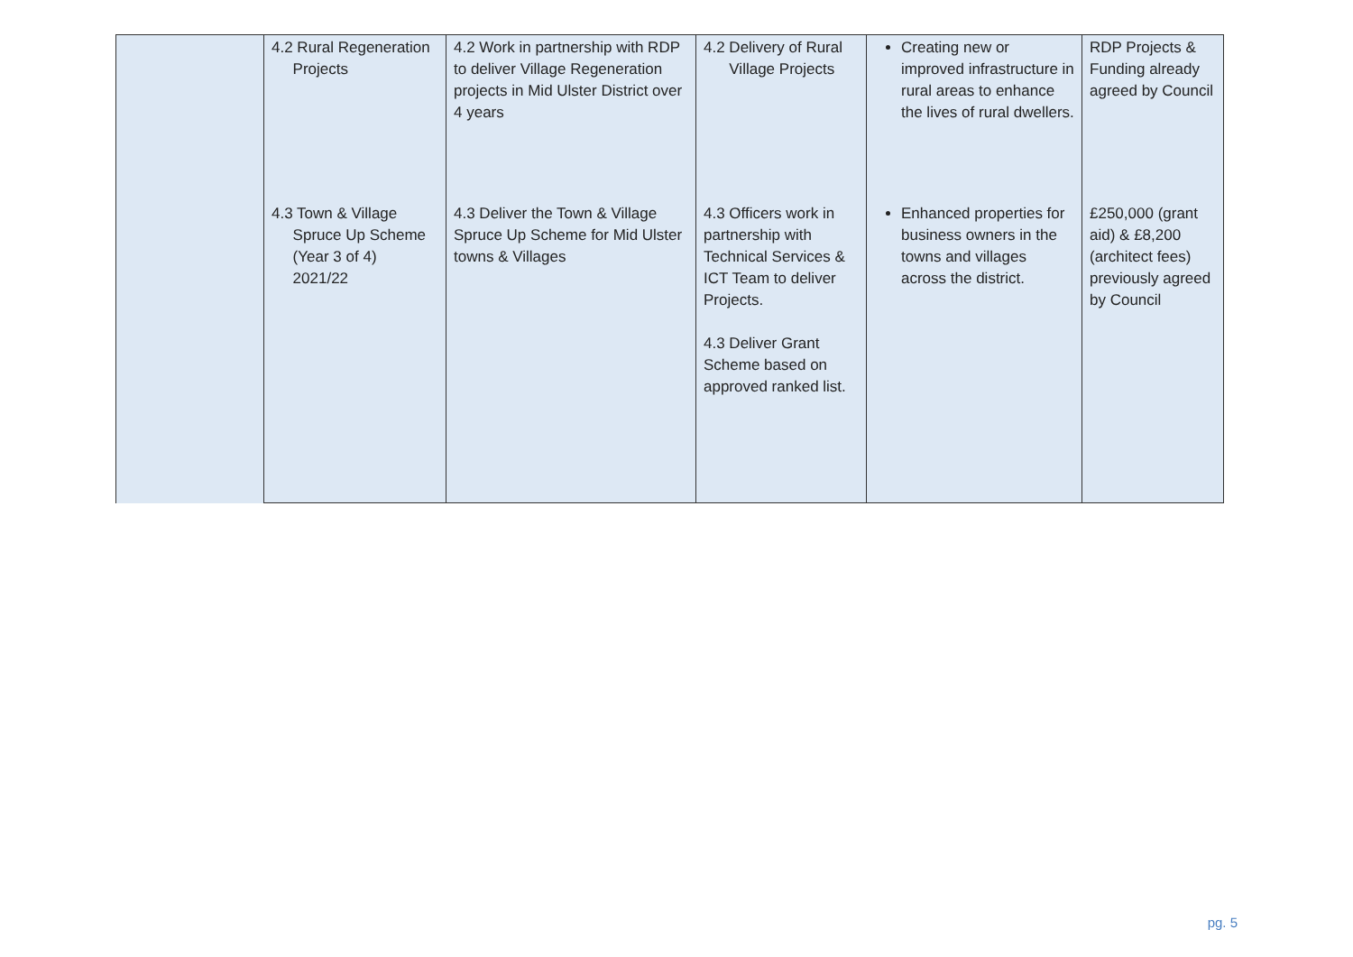| | 4.2 Rural Regeneration Projects | 4.2 Work in partnership with RDP to deliver Village Regeneration projects in Mid Ulster District over 4 years | 4.2 Delivery of Rural Village Projects | Creating new or improved infrastructure in rural areas to enhance the lives of rural dwellers. | RDP Projects & Funding already agreed by Council |
| | 4.3 Town & Village Spruce Up Scheme (Year 3 of 4) 2021/22 | 4.3 Deliver the Town & Village Spruce Up Scheme for Mid Ulster towns & Villages | 4.3 Officers work in partnership with Technical Services & ICT Team to deliver Projects. 4.3 Deliver Grant Scheme based on approved ranked list. | Enhanced properties for business owners in the towns and villages across the district. | £250,000 (grant aid) & £8,200 (architect fees) previously agreed by Council |
pg. 5